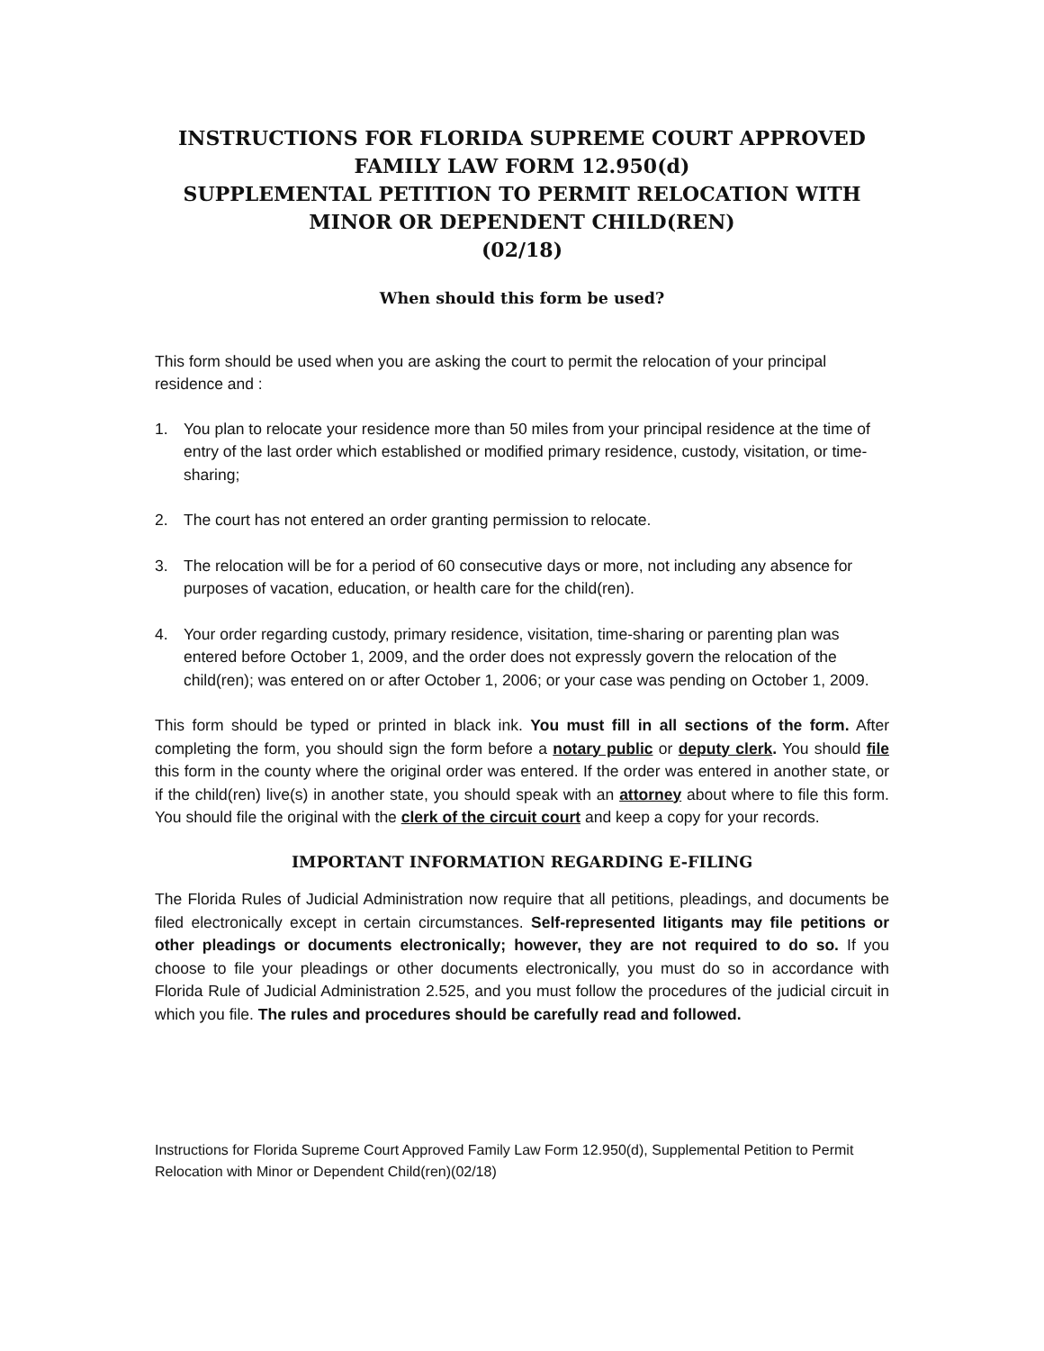INSTRUCTIONS FOR FLORIDA SUPREME COURT APPROVED FAMILY LAW FORM 12.950(d)
SUPPLEMENTAL PETITION TO PERMIT RELOCATION WITH MINOR OR DEPENDENT CHILD(REN)
(02/18)
When should this form be used?
This form should be used when you are asking the court to permit the relocation of your principal residence and :
1. You plan to relocate your residence more than 50 miles from your principal residence at the time of entry of the last order which established or modified primary residence, custody, visitation, or time-sharing;
2. The court has not entered an order granting permission to relocate.
3. The relocation will be for a period of 60 consecutive days or more, not including any absence for purposes of vacation, education, or health care for the child(ren).
4. Your order regarding custody, primary residence, visitation, time-sharing or parenting plan was entered before October 1, 2009, and the order does not expressly govern the relocation of the child(ren); was entered on or after October 1, 2006; or your case was pending on October 1, 2009.
This form should be typed or printed in black ink. You must fill in all sections of the form. After completing the form, you should sign the form before a notary public or deputy clerk. You should file this form in the county where the original order was entered. If the order was entered in another state, or if the child(ren) live(s) in another state, you should speak with an attorney about where to file this form. You should file the original with the clerk of the circuit court and keep a copy for your records.
IMPORTANT INFORMATION REGARDING E-FILING
The Florida Rules of Judicial Administration now require that all petitions, pleadings, and documents be filed electronically except in certain circumstances. Self-represented litigants may file petitions or other pleadings or documents electronically; however, they are not required to do so. If you choose to file your pleadings or other documents electronically, you must do so in accordance with Florida Rule of Judicial Administration 2.525, and you must follow the procedures of the judicial circuit in which you file. The rules and procedures should be carefully read and followed.
Instructions for Florida Supreme Court Approved Family Law Form 12.950(d), Supplemental Petition to Permit Relocation with Minor or Dependent Child(ren)(02/18)